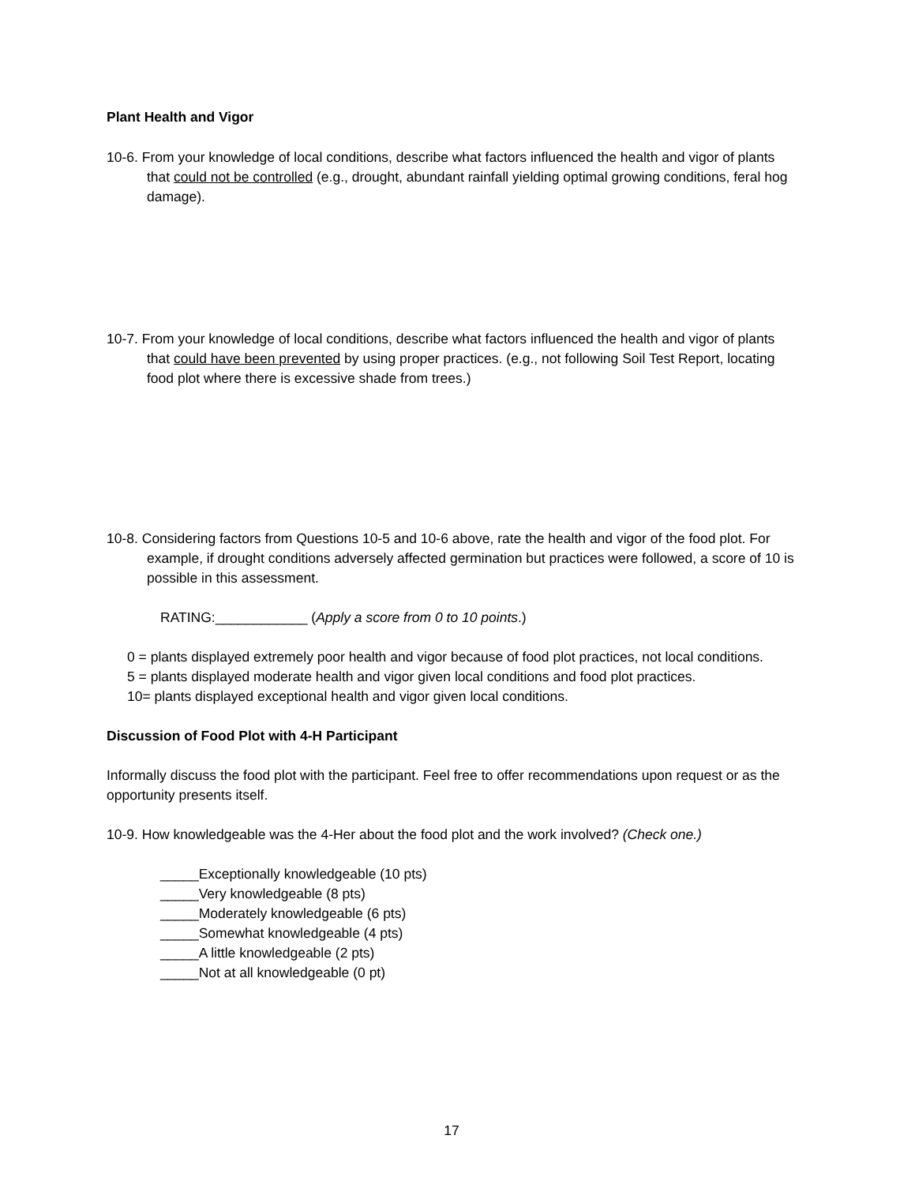Plant Health and Vigor
10-6. From your knowledge of local conditions, describe what factors influenced the health and vigor of plants that could not be controlled (e.g., drought, abundant rainfall yielding optimal growing conditions, feral hog damage).
10-7. From your knowledge of local conditions, describe what factors influenced the health and vigor of plants that could have been prevented by using proper practices. (e.g., not following Soil Test Report, locating food plot where there is excessive shade from trees.)
10-8. Considering factors from Questions 10-5 and 10-6 above, rate the health and vigor of the food plot. For example, if drought conditions adversely affected germination but practices were followed, a score of 10 is possible in this assessment.
RATING:____________ (Apply a score from 0 to 10 points.)
0 = plants displayed extremely poor health and vigor because of food plot practices, not local conditions.
5 = plants displayed moderate health and vigor given local conditions and food plot practices.
10= plants displayed exceptional health and vigor given local conditions.
Discussion of Food Plot with 4-H Participant
Informally discuss the food plot with the participant. Feel free to offer recommendations upon request or as the opportunity presents itself.
10-9. How knowledgeable was the 4-Her about the food plot and the work involved? (Check one.)
_____Exceptionally knowledgeable (10 pts)
_____Very knowledgeable (8 pts)
_____Moderately knowledgeable (6 pts)
_____Somewhat knowledgeable (4 pts)
_____A little knowledgeable (2 pts)
_____Not at all knowledgeable (0 pt)
17